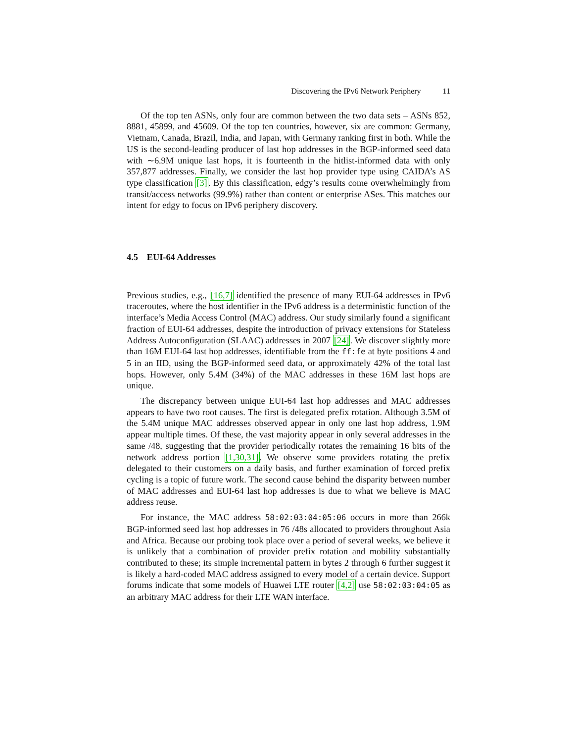Discovering the IPv6 Network Periphery 11
Of the top ten ASNs, only four are common between the two data sets – ASNs 852, 8881, 45899, and 45609. Of the top ten countries, however, six are common: Germany, Vietnam, Canada, Brazil, India, and Japan, with Germany ranking first in both. While the US is the second-leading producer of last hop addresses in the BGP-informed seed data with ∼6.9M unique last hops, it is fourteenth in the hitlist-informed data with only 357,877 addresses. Finally, we consider the last hop provider type using CAIDA’s AS type classification [3]. By this classification, edgy’s results come overwhelmingly from transit/access networks (99.9%) rather than content or enterprise ASes. This matches our intent for edgy to focus on IPv6 periphery discovery.
4.5 EUI-64 Addresses
Previous studies, e.g., [16,7] identified the presence of many EUI-64 addresses in IPv6 traceroutes, where the host identifier in the IPv6 address is a deterministic function of the interface’s Media Access Control (MAC) address. Our study similarly found a significant fraction of EUI-64 addresses, despite the introduction of privacy extensions for Stateless Address Autoconfiguration (SLAAC) addresses in 2007 [24]. We discover slightly more than 16M EUI-64 last hop addresses, identifiable from the ff:fe at byte positions 4 and 5 in an IID, using the BGP-informed seed data, or approximately 42% of the total last hops. However, only 5.4M (34%) of the MAC addresses in these 16M last hops are unique.
The discrepancy between unique EUI-64 last hop addresses and MAC addresses appears to have two root causes. The first is delegated prefix rotation. Although 3.5M of the 5.4M unique MAC addresses observed appear in only one last hop address, 1.9M appear multiple times. Of these, the vast majority appear in only several addresses in the same /48, suggesting that the provider periodically rotates the remaining 16 bits of the network address portion [1,30,31]. We observe some providers rotating the prefix delegated to their customers on a daily basis, and further examination of forced prefix cycling is a topic of future work. The second cause behind the disparity between number of MAC addresses and EUI-64 last hop addresses is due to what we believe is MAC address reuse.
For instance, the MAC address 58:02:03:04:05:06 occurs in more than 266k BGP-informed seed last hop addresses in 76 /48s allocated to providers throughout Asia and Africa. Because our probing took place over a period of several weeks, we believe it is unlikely that a combination of provider prefix rotation and mobility substantially contributed to these; its simple incremental pattern in bytes 2 through 6 further suggest it is likely a hard-coded MAC address assigned to every model of a certain device. Support forums indicate that some models of Huawei LTE router [4,2] use 58:02:03:04:05 as an arbitrary MAC address for their LTE WAN interface.